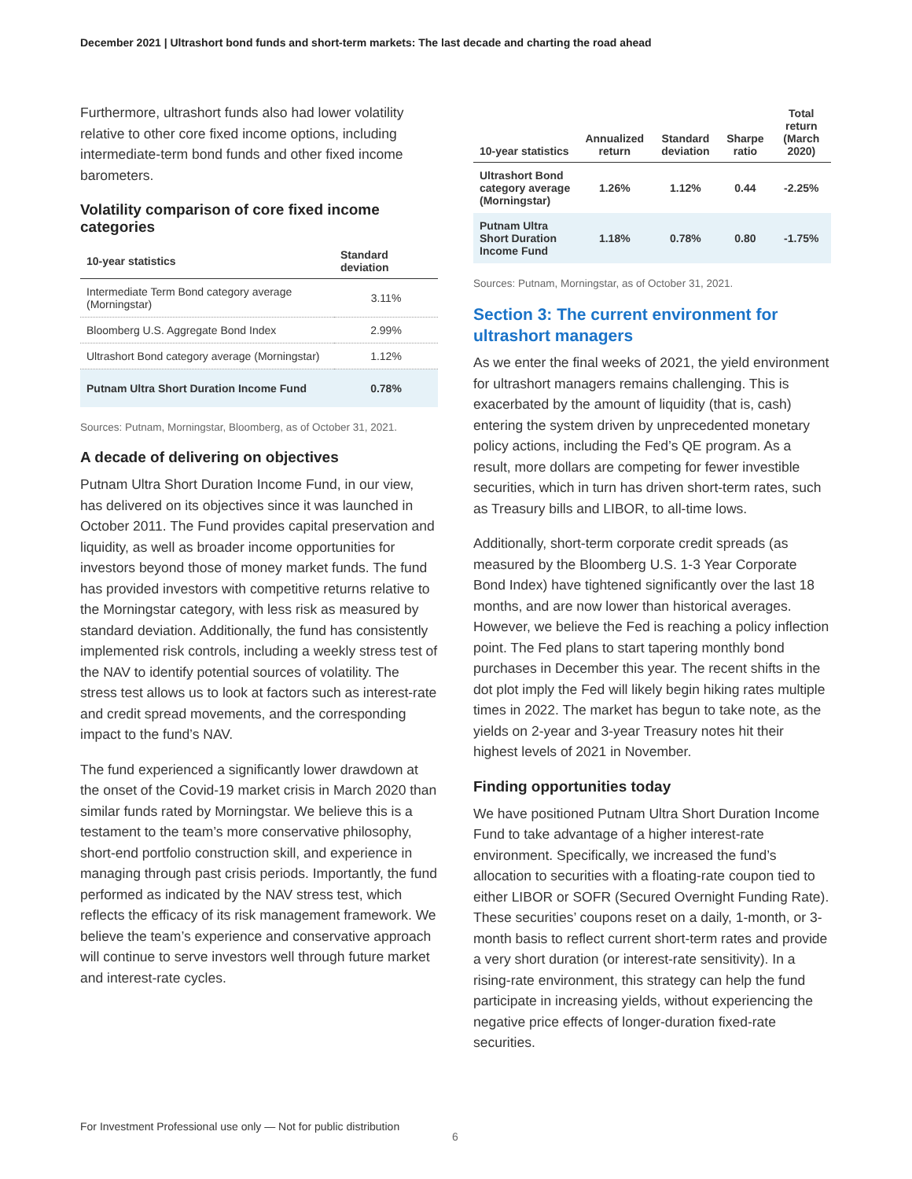December 2021 | Ultrashort bond funds and short-term markets: The last decade and charting the road ahead
Furthermore, ultrashort funds also had lower volatility relative to other core fixed income options, including intermediate-term bond funds and other fixed income barometers.
Volatility comparison of core fixed income categories
| 10-year statistics | Standard deviation |
| --- | --- |
| Intermediate Term Bond category average (Morningstar) | 3.11% |
| Bloomberg U.S. Aggregate Bond Index | 2.99% |
| Ultrashort Bond category average (Morningstar) | 1.12% |
| Putnam Ultra Short Duration Income Fund | 0.78% |
Sources: Putnam, Morningstar, Bloomberg, as of October 31, 2021.
A decade of delivering on objectives
Putnam Ultra Short Duration Income Fund, in our view, has delivered on its objectives since it was launched in October 2011. The Fund provides capital preservation and liquidity, as well as broader income opportunities for investors beyond those of money market funds. The fund has provided investors with competitive returns relative to the Morningstar category, with less risk as measured by standard deviation. Additionally, the fund has consistently implemented risk controls, including a weekly stress test of the NAV to identify potential sources of volatility. The stress test allows us to look at factors such as interest-rate and credit spread movements, and the corresponding impact to the fund’s NAV.
The fund experienced a significantly lower drawdown at the onset of the Covid-19 market crisis in March 2020 than similar funds rated by Morningstar. We believe this is a testament to the team’s more conservative philosophy, short-end portfolio construction skill, and experience in managing through past crisis periods. Importantly, the fund performed as indicated by the NAV stress test, which reflects the efficacy of its risk management framework. We believe the team’s experience and conservative approach will continue to serve investors well through future market and interest-rate cycles.
| 10-year statistics | Annualized return | Standard deviation | Sharpe ratio | Total return (March 2020) |
| --- | --- | --- | --- | --- |
| Ultrashort Bond category average (Morningstar) | 1.26% | 1.12% | 0.44 | -2.25% |
| Putnam Ultra Short Duration Income Fund | 1.18% | 0.78% | 0.80 | -1.75% |
Sources: Putnam, Morningstar, as of October 31, 2021.
Section 3: The current environment for ultrashort managers
As we enter the final weeks of 2021, the yield environment for ultrashort managers remains challenging. This is exacerbated by the amount of liquidity (that is, cash) entering the system driven by unprecedented monetary policy actions, including the Fed’s QE program. As a result, more dollars are competing for fewer investible securities, which in turn has driven short-term rates, such as Treasury bills and LIBOR, to all-time lows.
Additionally, short-term corporate credit spreads (as measured by the Bloomberg U.S. 1-3 Year Corporate Bond Index) have tightened significantly over the last 18 months, and are now lower than historical averages. However, we believe the Fed is reaching a policy inflection point. The Fed plans to start tapering monthly bond purchases in December this year. The recent shifts in the dot plot imply the Fed will likely begin hiking rates multiple times in 2022. The market has begun to take note, as the yields on 2-year and 3-year Treasury notes hit their highest levels of 2021 in November.
Finding opportunities today
We have positioned Putnam Ultra Short Duration Income Fund to take advantage of a higher interest-rate environment. Specifically, we increased the fund’s allocation to securities with a floating-rate coupon tied to either LIBOR or SOFR (Secured Overnight Funding Rate). These securities’ coupons reset on a daily, 1-month, or 3-month basis to reflect current short-term rates and provide a very short duration (or interest-rate sensitivity). In a rising-rate environment, this strategy can help the fund participate in increasing yields, without experiencing the negative price effects of longer-duration fixed-rate securities.
For Investment Professional use only — Not for public distribution
6